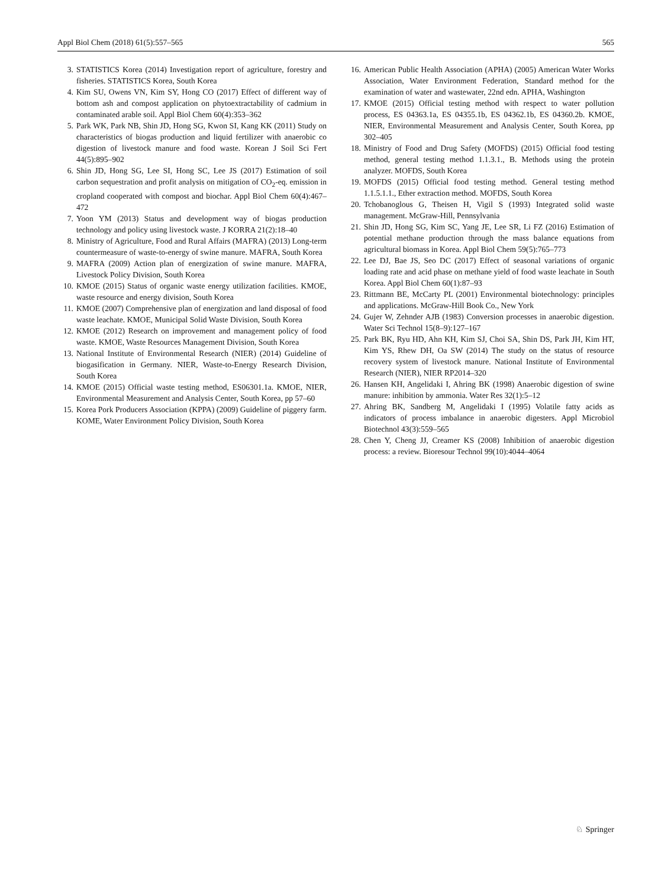Appl Biol Chem (2018) 61(5):557–565 565
3. STATISTICS Korea (2014) Investigation report of agriculture, forestry and fisheries. STATISTICS Korea, South Korea
4. Kim SU, Owens VN, Kim SY, Hong CO (2017) Effect of different way of bottom ash and compost application on phytoextractability of cadmium in contaminated arable soil. Appl Biol Chem 60(4):353–362
5. Park WK, Park NB, Shin JD, Hong SG, Kwon SI, Kang KK (2011) Study on characteristics of biogas production and liquid fertilizer with anaerobic co digestion of livestock manure and food waste. Korean J Soil Sci Fert 44(5):895–902
6. Shin JD, Hong SG, Lee SI, Hong SC, Lee JS (2017) Estimation of soil carbon sequestration and profit analysis on mitigation of CO<sub>2</sub>-eq. emission in cropland cooperated with compost and biochar. Appl Biol Chem 60(4):467–472
7. Yoon YM (2013) Status and development way of biogas production technology and policy using livestock waste. J KORRA 21(2):18–40
8. Ministry of Agriculture, Food and Rural Affairs (MAFRA) (2013) Long-term countermeasure of waste-to-energy of swine manure. MAFRA, South Korea
9. MAFRA (2009) Action plan of energization of swine manure. MAFRA, Livestock Policy Division, South Korea
10. KMOE (2015) Status of organic waste energy utilization facilities. KMOE, waste resource and energy division, South Korea
11. KMOE (2007) Comprehensive plan of energization and land disposal of food waste leachate. KMOE, Municipal Solid Waste Division, South Korea
12. KMOE (2012) Research on improvement and management policy of food waste. KMOE, Waste Resources Management Division, South Korea
13. National Institute of Environmental Research (NIER) (2014) Guideline of biogasification in Germany. NIER, Waste-to-Energy Research Division, South Korea
14. KMOE (2015) Official waste testing method, ES06301.1a. KMOE, NIER, Environmental Measurement and Analysis Center, South Korea, pp 57–60
15. Korea Pork Producers Association (KPPA) (2009) Guideline of piggery farm. KOME, Water Environment Policy Division, South Korea
16. American Public Health Association (APHA) (2005) American Water Works Association, Water Environment Federation, Standard method for the examination of water and wastewater, 22nd edn. APHA, Washington
17. KMOE (2015) Official testing method with respect to water pollution process, ES 04363.1a, ES 04355.1b, ES 04362.1b, ES 04360.2b. KMOE, NIER, Environmental Measurement and Analysis Center, South Korea, pp 302–405
18. Ministry of Food and Drug Safety (MOFDS) (2015) Official food testing method, general testing method 1.1.3.1., B. Methods using the protein analyzer. MOFDS, South Korea
19. MOFDS (2015) Official food testing method. General testing method 1.1.5.1.1., Ether extraction method. MOFDS, South Korea
20. Tchobanoglous G, Theisen H, Vigil S (1993) Integrated solid waste management. McGraw-Hill, Pennsylvania
21. Shin JD, Hong SG, Kim SC, Yang JE, Lee SR, Li FZ (2016) Estimation of potential methane production through the mass balance equations from agricultural biomass in Korea. Appl Biol Chem 59(5):765–773
22. Lee DJ, Bae JS, Seo DC (2017) Effect of seasonal variations of organic loading rate and acid phase on methane yield of food waste leachate in South Korea. Appl Biol Chem 60(1):87–93
23. Rittmann BE, McCarty PL (2001) Environmental biotechnology: principles and applications. McGraw-Hill Book Co., New York
24. Gujer W, Zehnder AJB (1983) Conversion processes in anaerobic digestion. Water Sci Technol 15(8–9):127–167
25. Park BK, Ryu HD, Ahn KH, Kim SJ, Choi SA, Shin DS, Park JH, Kim HT, Kim YS, Rhew DH, Oa SW (2014) The study on the status of resource recovery system of livestock manure. National Institute of Environmental Research (NIER), NIER RP2014–320
26. Hansen KH, Angelidaki I, Ahring BK (1998) Anaerobic digestion of swine manure: inhibition by ammonia. Water Res 32(1):5–12
27. Ahring BK, Sandberg M, Angelidaki I (1995) Volatile fatty acids as indicators of process imbalance in anaerobic digesters. Appl Microbiol Biotechnol 43(3):559–565
28. Chen Y, Cheng JJ, Creamer KS (2008) Inhibition of anaerobic digestion process: a review. Bioresour Technol 99(10):4044–4064
♘ Springer